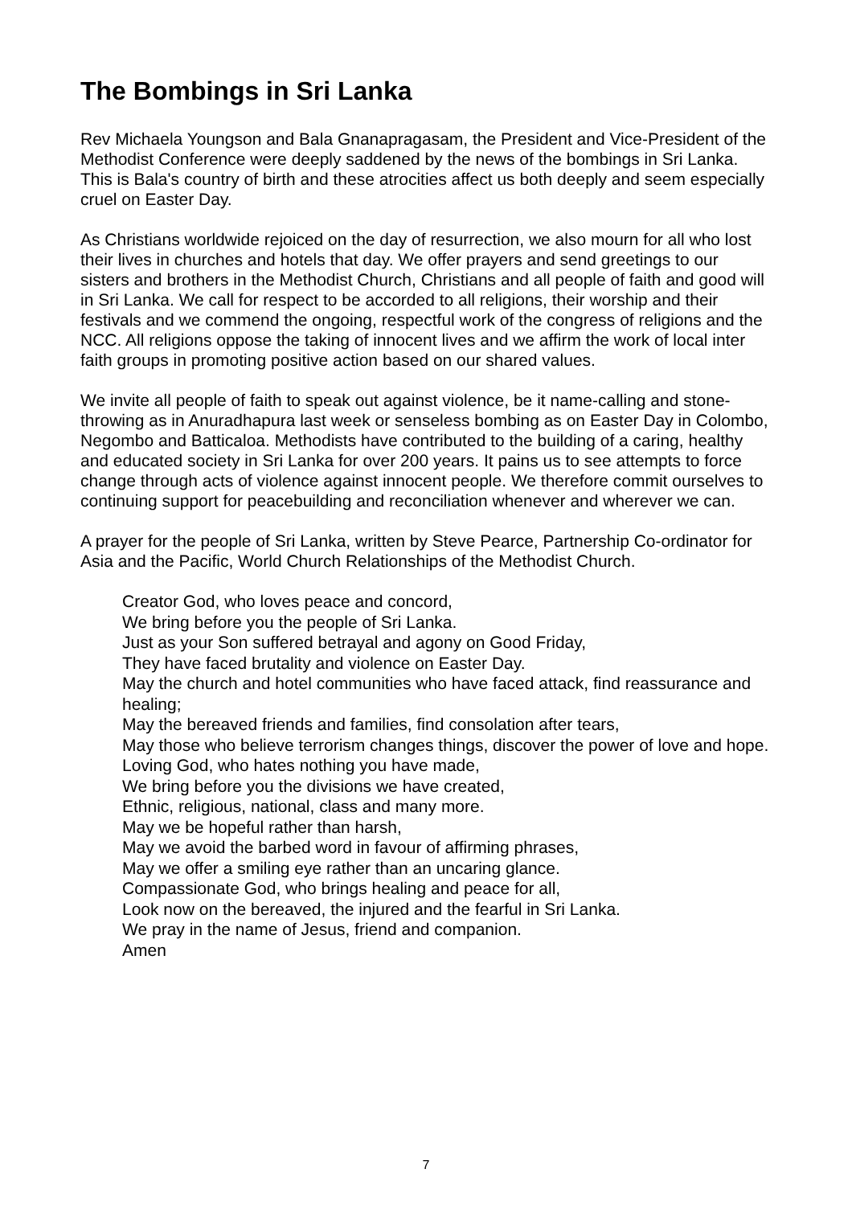The Bombings in Sri Lanka
Rev Michaela Youngson and Bala Gnanapragasam, the President and Vice-President of the Methodist Conference were deeply saddened by the news of the bombings in Sri Lanka. This is Bala's country of birth and these atrocities affect us both deeply and seem especially cruel on Easter Day.
As Christians worldwide rejoiced on the day of resurrection, we also mourn for all who lost their lives in churches and hotels that day. We offer prayers and send greetings to our sisters and brothers in the Methodist Church, Christians and all people of faith and good will in Sri Lanka. We call for respect to be accorded to all religions, their worship and their festivals and we commend the ongoing, respectful work of the congress of religions and the NCC. All religions oppose the taking of innocent lives and we affirm the work of local inter faith groups in promoting positive action based on our shared values.
We invite all people of faith to speak out against violence, be it name-calling and stone-throwing as in Anuradhapura last week or senseless bombing as on Easter Day in Colombo, Negombo and Batticaloa. Methodists have contributed to the building of a caring, healthy and educated society in Sri Lanka for over 200 years. It pains us to see attempts to force change through acts of violence against innocent people. We therefore commit ourselves to continuing support for peacebuilding and reconciliation whenever and wherever we can.
A prayer for the people of Sri Lanka, written by Steve Pearce, Partnership Co-ordinator for Asia and the Pacific, World Church Relationships of the Methodist Church.
Creator God, who loves peace and concord,
We bring before you the people of Sri Lanka.
Just as your Son suffered betrayal and agony on Good Friday,
They have faced brutality and violence on Easter Day.
May the church and hotel communities who have faced attack, find reassurance and healing;
May the bereaved friends and families, find consolation after tears,
May those who believe terrorism changes things, discover the power of love and hope.
Loving God, who hates nothing you have made,
We bring before you the divisions we have created,
Ethnic, religious, national, class and many more.
May we be hopeful rather than harsh,
May we avoid the barbed word in favour of affirming phrases,
May we offer a smiling eye rather than an uncaring glance.
Compassionate God, who brings healing and peace for all,
Look now on the bereaved, the injured and the fearful in Sri Lanka.
We pray in the name of Jesus, friend and companion.
Amen
7